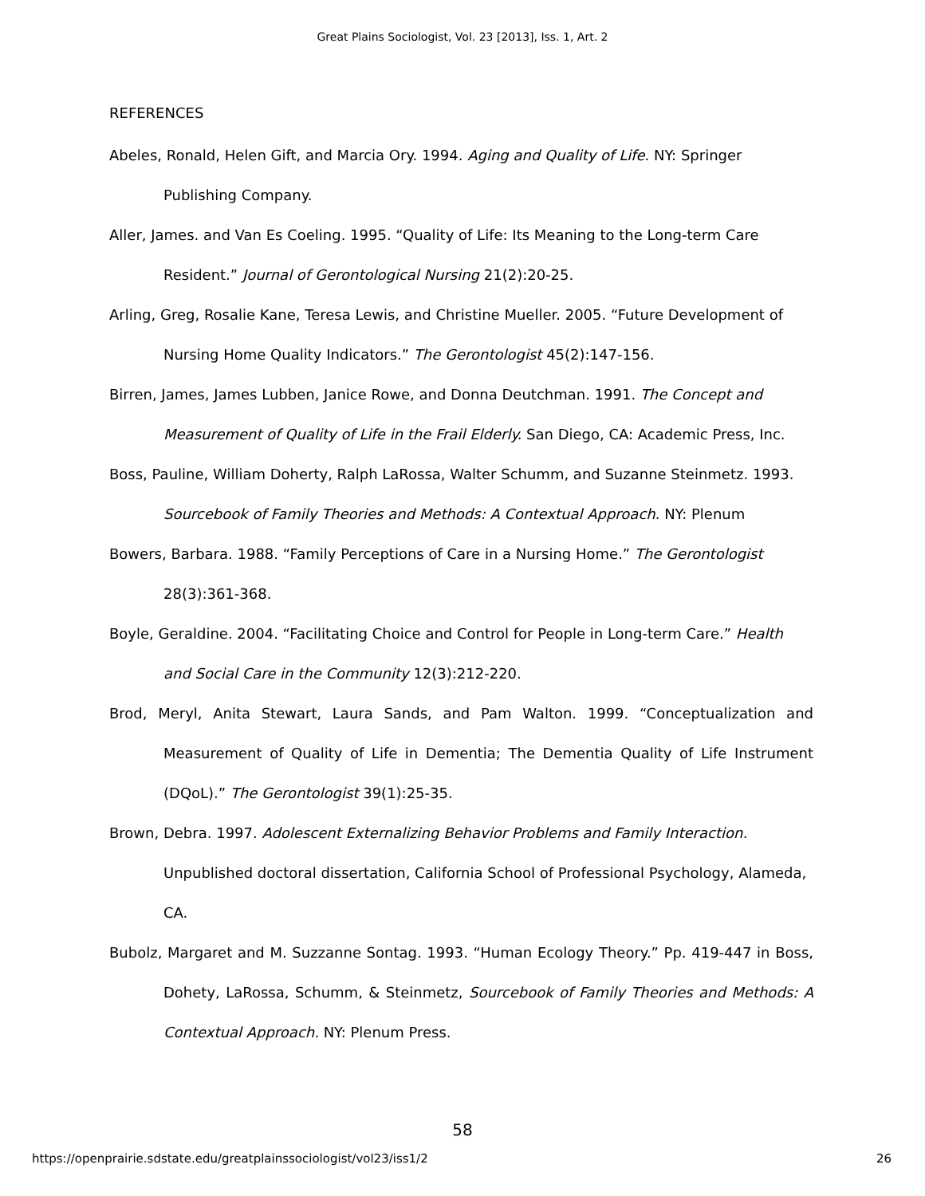Great Plains Sociologist, Vol. 23 [2013], Iss. 1, Art. 2
REFERENCES
Abeles, Ronald, Helen Gift, and Marcia Ory. 1994. Aging and Quality of Life. NY: Springer Publishing Company.
Aller, James. and Van Es Coeling. 1995. “Quality of Life: Its Meaning to the Long-term Care Resident.” Journal of Gerontological Nursing 21(2):20-25.
Arling, Greg, Rosalie Kane, Teresa Lewis, and Christine Mueller. 2005. “Future Development of Nursing Home Quality Indicators.” The Gerontologist 45(2):147-156.
Birren, James, James Lubben, Janice Rowe, and Donna Deutchman. 1991. The Concept and Measurement of Quality of Life in the Frail Elderly. San Diego, CA: Academic Press, Inc.
Boss, Pauline, William Doherty, Ralph LaRossa, Walter Schumm, and Suzanne Steinmetz. 1993. Sourcebook of Family Theories and Methods: A Contextual Approach. NY: Plenum
Bowers, Barbara. 1988. “Family Perceptions of Care in a Nursing Home.” The Gerontologist 28(3):361-368.
Boyle, Geraldine. 2004. “Facilitating Choice and Control for People in Long-term Care.” Health and Social Care in the Community 12(3):212-220.
Brod, Meryl, Anita Stewart, Laura Sands, and Pam Walton. 1999. “Conceptualization and Measurement of Quality of Life in Dementia; The Dementia Quality of Life Instrument (DQoL).” The Gerontologist 39(1):25-35.
Brown, Debra. 1997. Adolescent Externalizing Behavior Problems and Family Interaction. Unpublished doctoral dissertation, California School of Professional Psychology, Alameda, CA.
Bubolz, Margaret and M. Suzzanne Sontag. 1993. “Human Ecology Theory.” Pp. 419-447 in Boss, Dohety, LaRossa, Schumm, & Steinmetz, Sourcebook of Family Theories and Methods: A Contextual Approach. NY: Plenum Press.
58
https://openprairie.sdstate.edu/greatplainssociologist/vol23/iss1/2 26